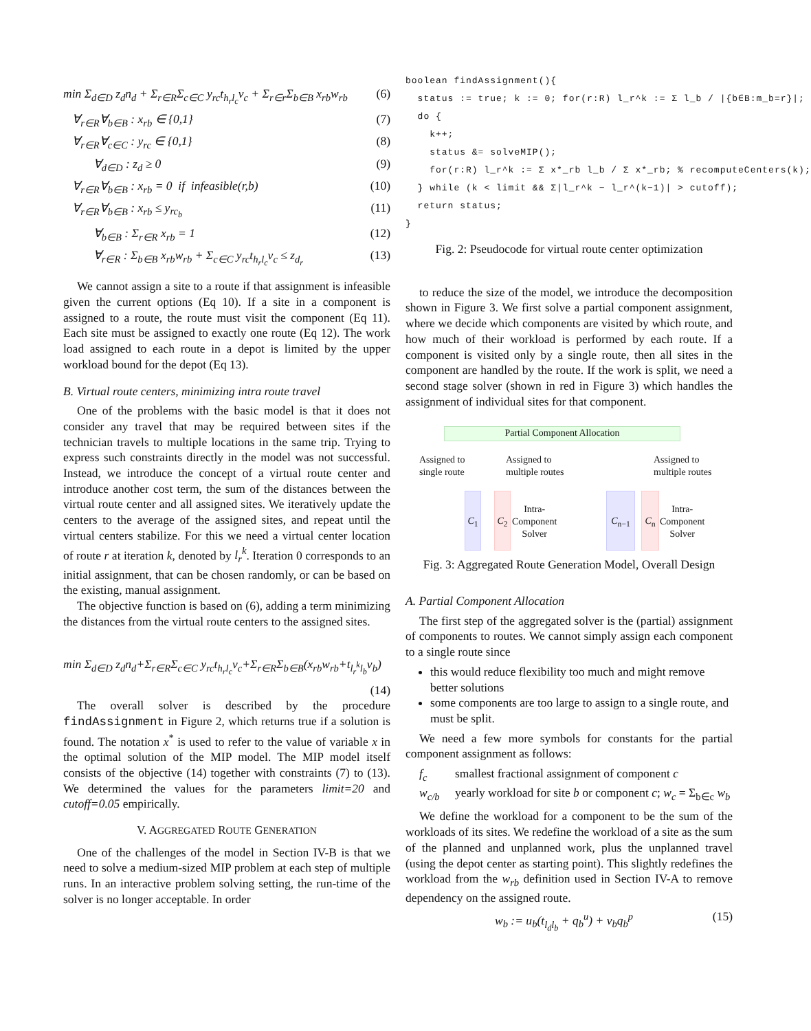min Σ<sub>d∈D</sub> z<sub>d</sub>n<sub>d</sub> + Σ<sub>r∈R</sub>Σ<sub>c∈C</sub> y<sub>rc</sub>t<sub>h<sub>r</sub>l<sub>c</sub></sub>v<sub>c</sub> + Σ<sub>r∈r</sub>Σ<sub>b∈B</sub> x<sub>rb</sub>w<sub>rb</sub> (6)
∀<sub>r∈R</sub>∀<sub>b∈B</sub> : x<sub>rb</sub> ∈ {0,1} (7)
∀<sub>r∈R</sub>∀<sub>c∈C</sub> : y<sub>rc</sub> ∈ {0,1} (8)
∀<sub>d∈D</sub> : z<sub>d</sub> ≥ 0 (9)
∀<sub>r∈R</sub>∀<sub>b∈B</sub> : x<sub>rb</sub> = 0 if infeasible(r,b) (10)
∀<sub>r∈R</sub>∀<sub>b∈B</sub> : x<sub>rb</sub> ≤ y<sub>rc<sub>b</sub></sub> (11)
∀<sub>b∈B</sub> : Σ<sub>r∈R</sub> x<sub>rb</sub> = 1 (12)
∀<sub>r∈R</sub> : Σ<sub>b∈B</sub> x<sub>rb</sub>w<sub>rb</sub> + Σ<sub>c∈C</sub> y<sub>rc</sub>t<sub>h<sub>r</sub>l<sub>c</sub></sub>v<sub>c</sub> ≤ z<sub>d<sub>r</sub></sub> (13)
We cannot assign a site to a route if that assignment is infeasible given the current options (Eq 10). If a site in a component is assigned to a route, the route must visit the component (Eq 11). Each site must be assigned to exactly one route (Eq 12). The work load assigned to each route in a depot is limited by the upper workload bound for the depot (Eq 13).
B. Virtual route centers, minimizing intra route travel
One of the problems with the basic model is that it does not consider any travel that may be required between sites if the technician travels to multiple locations in the same trip. Trying to express such constraints directly in the model was not successful. Instead, we introduce the concept of a virtual route center and introduce another cost term, the sum of the distances between the virtual route center and all assigned sites. We iteratively update the centers to the average of the assigned sites, and repeat until the virtual centers stabilize. For this we need a virtual center location of route r at iteration k, denoted by l<sub>r</sub><sup>k</sup>. Iteration 0 corresponds to an initial assignment, that can be chosen randomly, or can be based on the existing, manual assignment.
The objective function is based on (6), adding a term minimizing the distances from the virtual route centers to the assigned sites.
min Σ<sub>d∈D</sub> z<sub>d</sub>n<sub>d</sub>+Σ<sub>r∈R</sub>Σ<sub>c∈C</sub> y<sub>rc</sub>t<sub>h<sub>r</sub>l<sub>c</sub></sub>v<sub>c</sub>+Σ<sub>r∈R</sub>Σ<sub>b∈B</sub>(x<sub>rb</sub>w<sub>rb</sub>+t<sub>l<sub>r</sub><sup>k</sup>l<sub>b</sub></sub>v<sub>b</sub>)
(14)
The overall solver is described by the procedure findAssignment in Figure 2, which returns true if a solution is found. The notation x<sup>*</sup> is used to refer to the value of variable x in the optimal solution of the MIP model. The MIP model itself consists of the objective (14) together with constraints (7) to (13). We determined the values for the parameters limit=20 and cutoff=0.05 empirically.
V. AGGREGATED ROUTE GENERATION
One of the challenges of the model in Section IV-B is that we need to solve a medium-sized MIP problem at each step of multiple runs. In an interactive problem solving setting, the run-time of the solver is no longer acceptable. In order
boolean findAssignment(){
  status := true; k := 0; for(r:R) l_r^k := Σ l_b / |{b∈B:m_b=r}|;
  do {
    k++;
    status &= solveMIP();
    for(r:R) l_r^k := Σ x*_rb l_b / Σ x*_rb; % recomputeCenters(k);
  } while (k < limit && Σ|l_r^k − l_r^(k−1)| > cutoff);
  return status;
}
Fig. 2: Pseudocode for virtual route center optimization
to reduce the size of the model, we introduce the decomposition shown in Figure 3. We first solve a partial component assignment, where we decide which components are visited by which route, and how much of their workload is performed by each route. If a component is visited only by a single route, then all sites in the component are handled by the route. If the work is split, we need a second stage solver (shown in red in Figure 3) which handles the assignment of individual sites for that component.
Partial Component Allocation
Assigned to
single route
Assigned to
multiple routes
Assigned to
multiple routes
C<sub>1</sub> C<sub>2</sub>
Intra-
Component
Solver
C<sub>n−1</sub> C<sub>n</sub>
Intra-
Component
Solver
Fig. 3: Aggregated Route Generation Model, Overall Design
A. Partial Component Allocation
The first step of the aggregated solver is the (partial) assignment of components to routes. We cannot simply assign each component to a single route since
this would reduce flexibility too much and might remove better solutions
some components are too large to assign to a single route, and must be split.
We need a few more symbols for constants for the partial component assignment as follows:
f<sub>c</sub> smallest fractional assignment of component c
w<sub>c/b</sub> yearly workload for site b or component c; w<sub>c</sub> = Σ<sub>b∈c</sub> w<sub>b</sub>
We define the workload for a component to be the sum of the workloads of its sites. We redefine the workload of a site as the sum of the planned and unplanned work, plus the unplanned travel (using the depot center as starting point). This slightly redefines the workload from the w<sub>rb</sub> definition used in Section IV-A to remove dependency on the assigned route.
w<sub>b</sub> := u<sub>b</sub>(t<sub>l<sub>d</sub>l<sub>b</sub></sub> + q<sub>b</sub><sup>u</sup>) + v<sub>b</sub>q<sub>b</sub><sup>p</sup> (15)